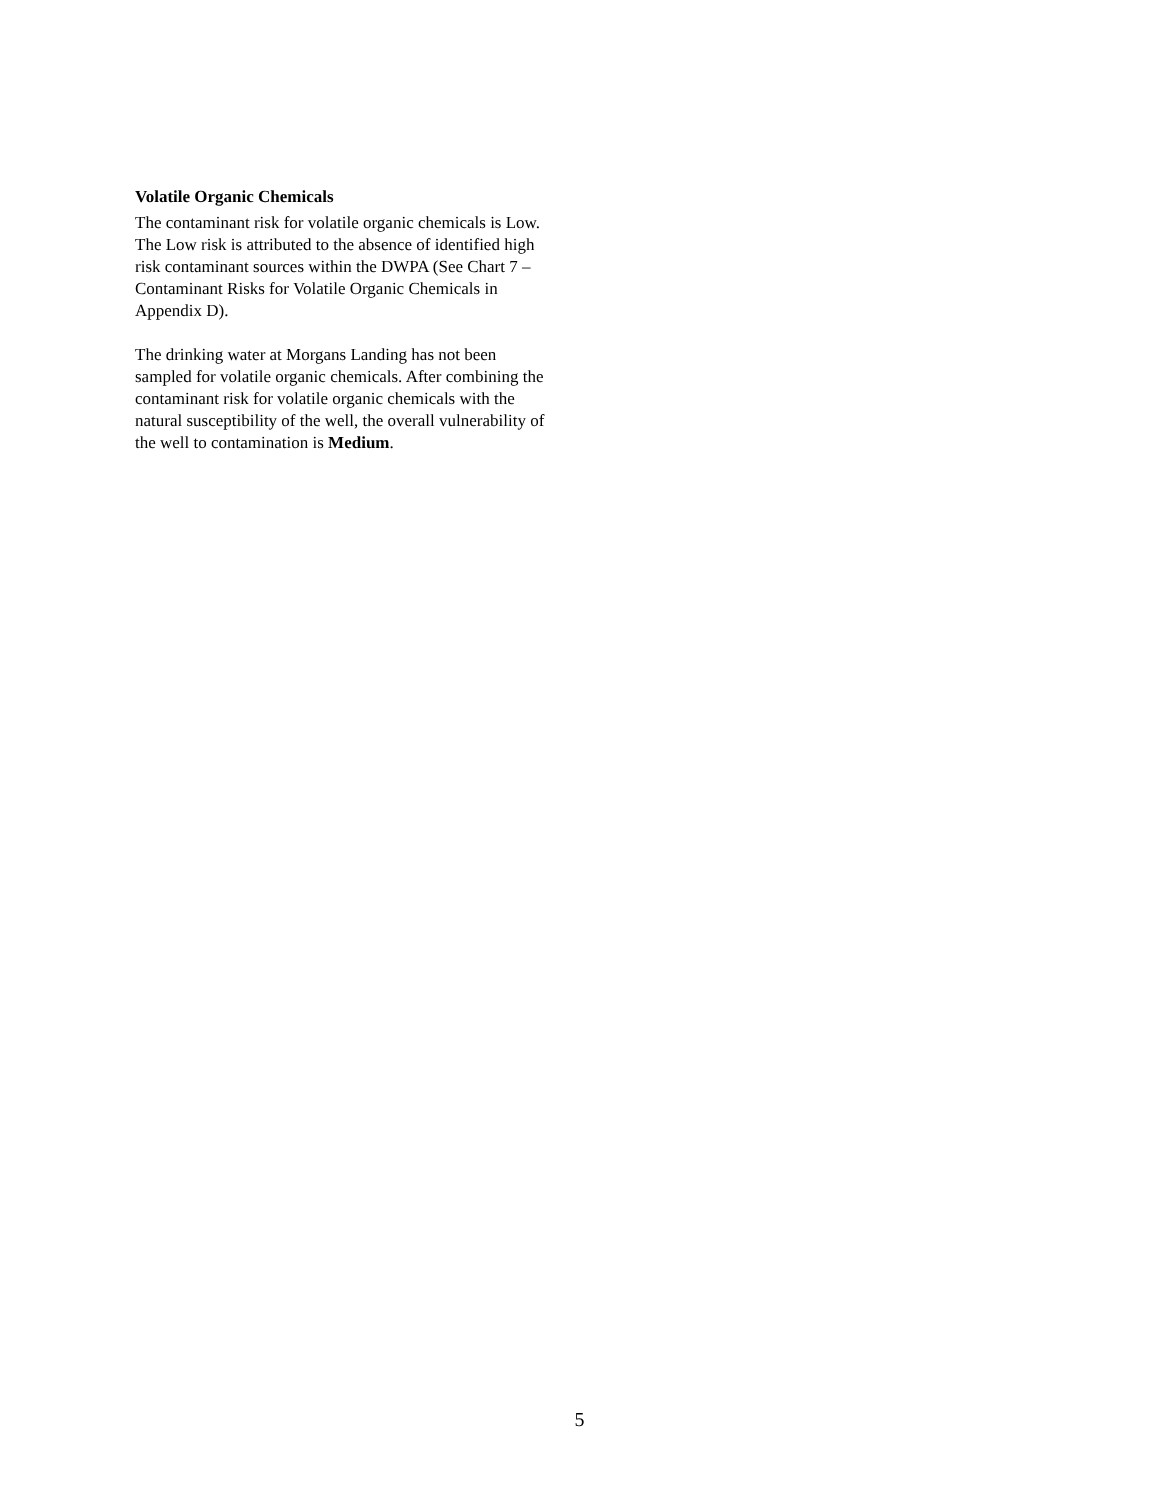Volatile Organic Chemicals
The contaminant risk for volatile organic chemicals is Low. The Low risk is attributed to the absence of identified high risk contaminant sources within the DWPA (See Chart 7 – Contaminant Risks for Volatile Organic Chemicals in Appendix D).
The drinking water at Morgans Landing has not been sampled for volatile organic chemicals. After combining the contaminant risk for volatile organic chemicals with the natural susceptibility of the well, the overall vulnerability of the well to contamination is Medium.
5